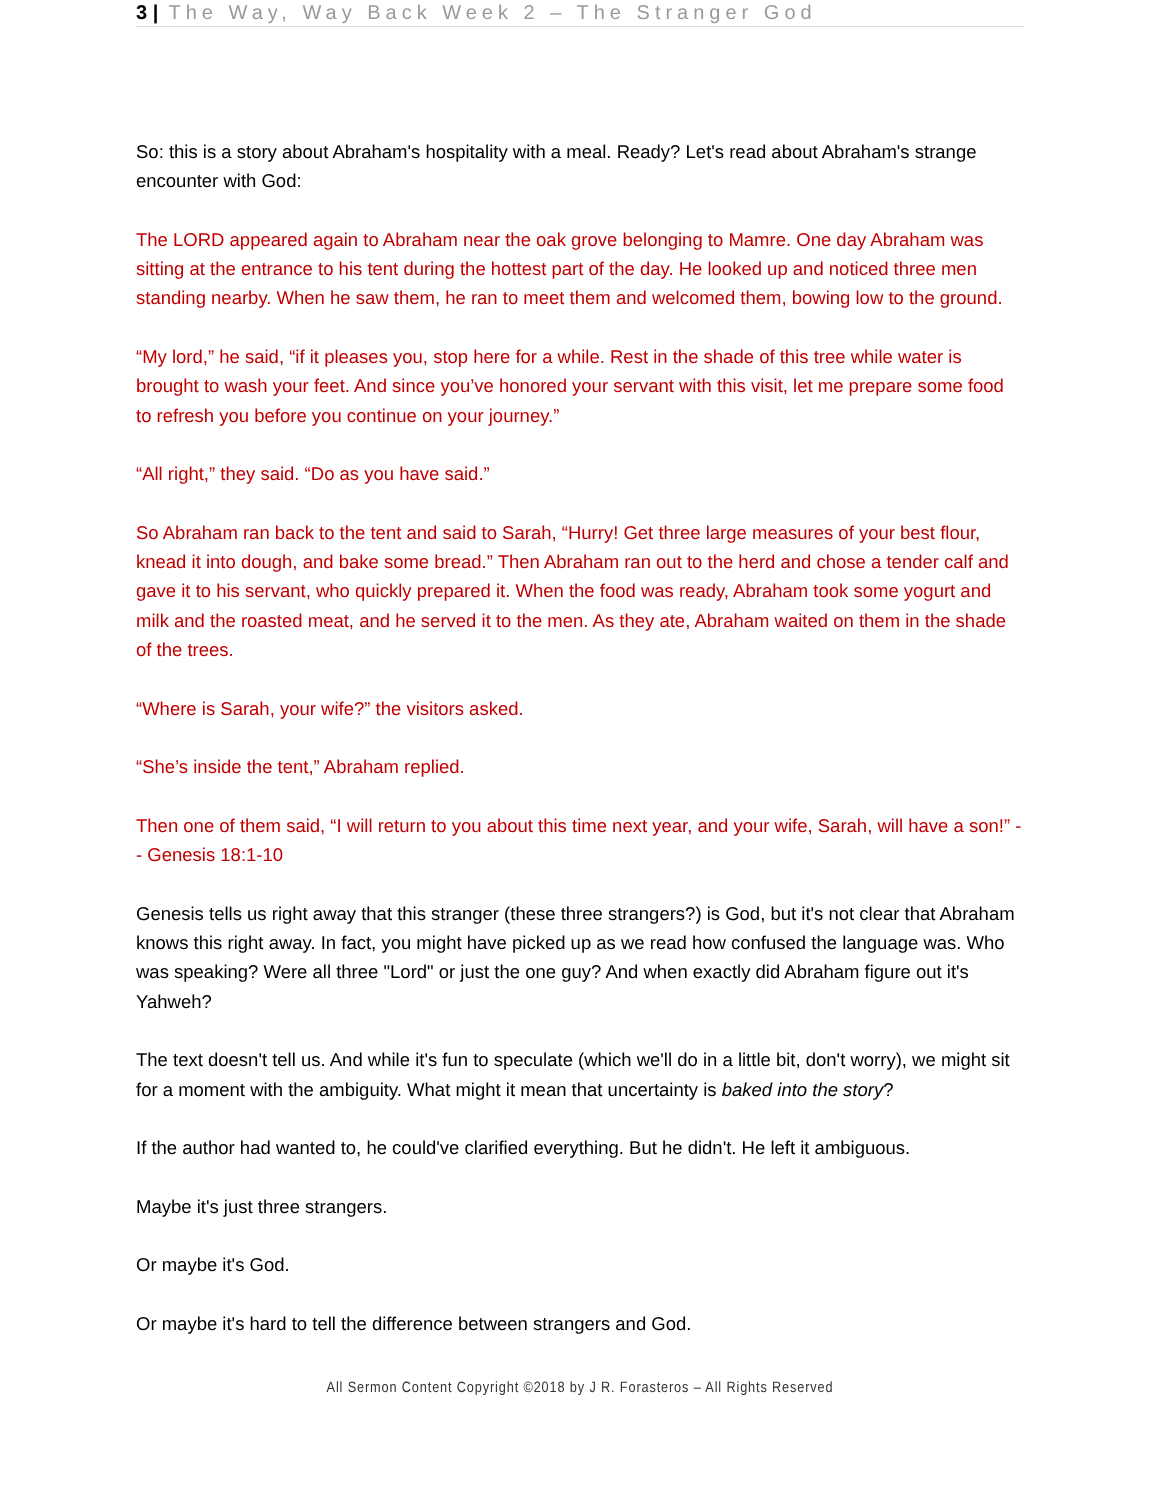3 | The Way, Way Back Week 2 – The Stranger God
So: this is a story about Abraham's hospitality with a meal. Ready? Let's read about Abraham's strange encounter with God:
The LORD appeared again to Abraham near the oak grove belonging to Mamre. One day Abraham was sitting at the entrance to his tent during the hottest part of the day. He looked up and noticed three men standing nearby. When he saw them, he ran to meet them and welcomed them, bowing low to the ground.
“My lord,” he said, “if it pleases you, stop here for a while. Rest in the shade of this tree while water is brought to wash your feet. And since you’ve honored your servant with this visit, let me prepare some food to refresh you before you continue on your journey.”
“All right,” they said. “Do as you have said.”
So Abraham ran back to the tent and said to Sarah, “Hurry! Get three large measures of your best flour, knead it into dough, and bake some bread.” Then Abraham ran out to the herd and chose a tender calf and gave it to his servant, who quickly prepared it. When the food was ready, Abraham took some yogurt and milk and the roasted meat, and he served it to the men. As they ate, Abraham waited on them in the shade of the trees.
“Where is Sarah, your wife?” the visitors asked.
“She’s inside the tent,” Abraham replied.
Then one of them said, “I will return to you about this time next year, and your wife, Sarah, will have a son!” -- Genesis 18:1-10
Genesis tells us right away that this stranger (these three strangers?) is God, but it's not clear that Abraham knows this right away. In fact, you might have picked up as we read how confused the language was. Who was speaking? Were all three "Lord" or just the one guy? And when exactly did Abraham figure out it's Yahweh?
The text doesn't tell us. And while it's fun to speculate (which we'll do in a little bit, don't worry), we might sit for a moment with the ambiguity. What might it mean that uncertainty is baked into the story?
If the author had wanted to, he could've clarified everything. But he didn't. He left it ambiguous.
Maybe it's just three strangers.
Or maybe it's God.
Or maybe it's hard to tell the difference between strangers and God.
All Sermon Content Copyright ©2018 by J R. Forasteros – All Rights Reserved